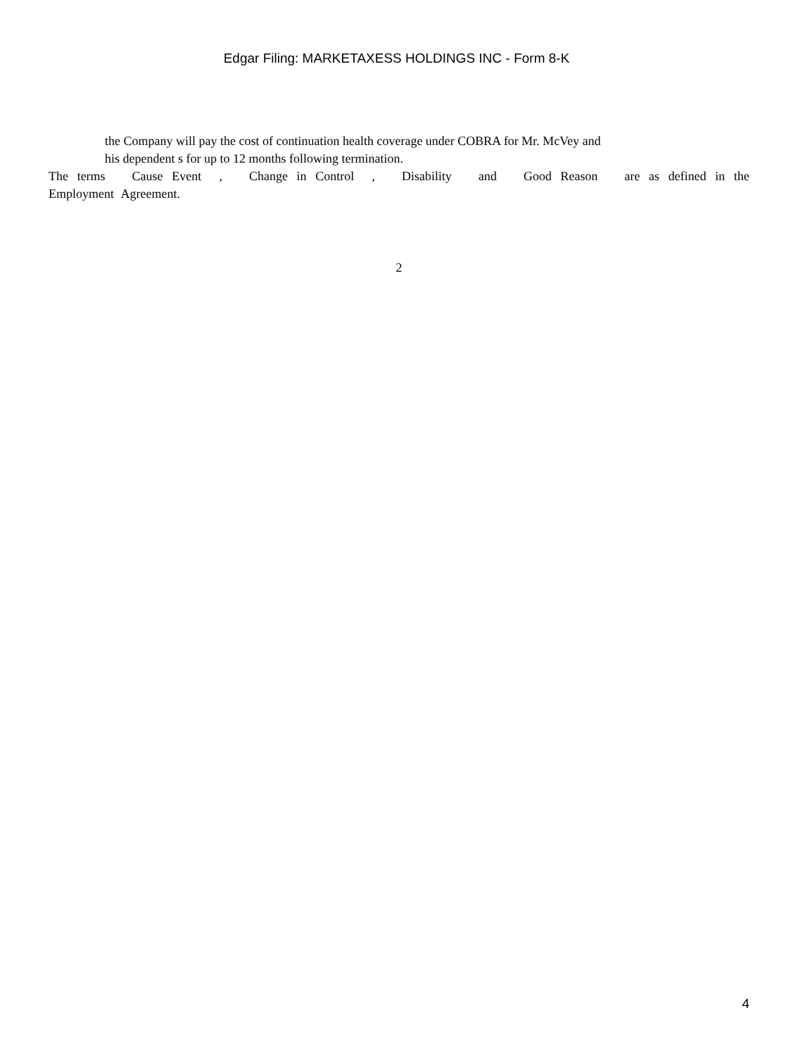Edgar Filing: MARKETAXESS HOLDINGS INC - Form 8-K
the Company will pay the cost of continuation health coverage under COBRA for Mr. McVey and
his dependent s for up to 12 months following termination.
The terms Cause Event , Change in Control , Disability and Good Reason are as defined in the Employment Agreement.
2
4